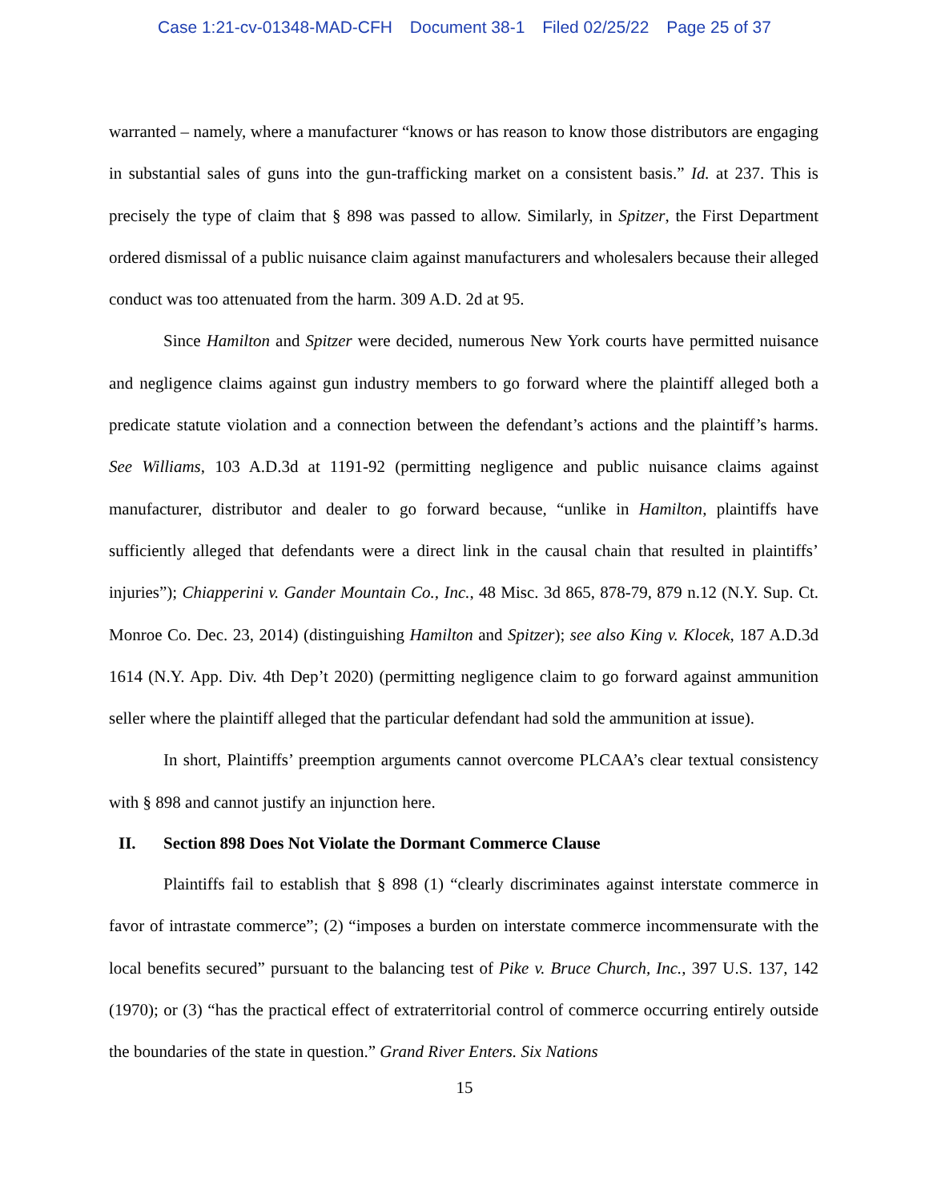Case 1:21-cv-01348-MAD-CFH Document 38-1 Filed 02/25/22 Page 25 of 37
warranted – namely, where a manufacturer “knows or has reason to know those distributors are engaging in substantial sales of guns into the gun-trafficking market on a consistent basis.” Id. at 237. This is precisely the type of claim that § 898 was passed to allow. Similarly, in Spitzer, the First Department ordered dismissal of a public nuisance claim against manufacturers and wholesalers because their alleged conduct was too attenuated from the harm. 309 A.D. 2d at 95.
Since Hamilton and Spitzer were decided, numerous New York courts have permitted nuisance and negligence claims against gun industry members to go forward where the plaintiff alleged both a predicate statute violation and a connection between the defendant’s actions and the plaintiff’s harms. See Williams, 103 A.D.3d at 1191-92 (permitting negligence and public nuisance claims against manufacturer, distributor and dealer to go forward because, “unlike in Hamilton, plaintiffs have sufficiently alleged that defendants were a direct link in the causal chain that resulted in plaintiffs’ injuries”); Chiapperini v. Gander Mountain Co., Inc., 48 Misc. 3d 865, 878-79, 879 n.12 (N.Y. Sup. Ct. Monroe Co. Dec. 23, 2014) (distinguishing Hamilton and Spitzer); see also King v. Klocek, 187 A.D.3d 1614 (N.Y. App. Div. 4th Dep’t 2020) (permitting negligence claim to go forward against ammunition seller where the plaintiff alleged that the particular defendant had sold the ammunition at issue).
In short, Plaintiffs’ preemption arguments cannot overcome PLCAA’s clear textual consistency with § 898 and cannot justify an injunction here.
II. Section 898 Does Not Violate the Dormant Commerce Clause
Plaintiffs fail to establish that § 898 (1) “clearly discriminates against interstate commerce in favor of intrastate commerce”; (2) “imposes a burden on interstate commerce incommensurate with the local benefits secured” pursuant to the balancing test of Pike v. Bruce Church, Inc., 397 U.S. 137, 142 (1970); or (3) “has the practical effect of extraterritorial control of commerce occurring entirely outside the boundaries of the state in question.” Grand River Enters. Six Nations
15